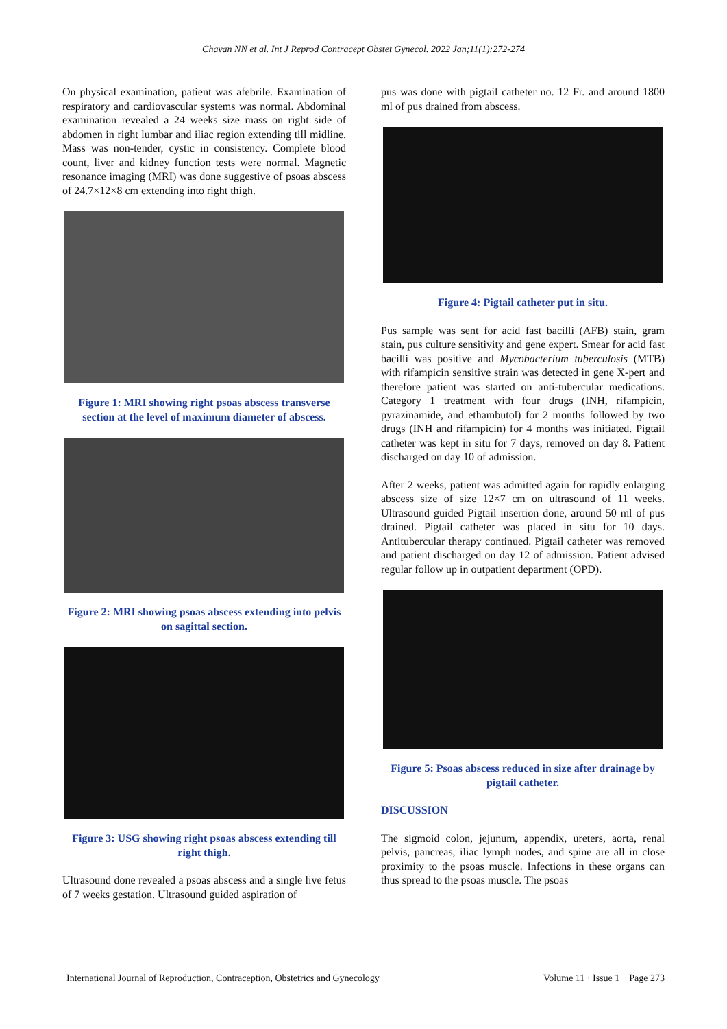Chavan NN et al. Int J Reprod Contracept Obstet Gynecol. 2022 Jan;11(1):272-274
On physical examination, patient was afebrile. Examination of respiratory and cardiovascular systems was normal. Abdominal examination revealed a 24 weeks size mass on right side of abdomen in right lumbar and iliac region extending till midline. Mass was non-tender, cystic in consistency. Complete blood count, liver and kidney function tests were normal. Magnetic resonance imaging (MRI) was done suggestive of psoas abscess of 24.7×12×8 cm extending into right thigh.
Figure 1: MRI showing right psoas abscess transverse section at the level of maximum diameter of abscess.
Figure 2: MRI showing psoas abscess extending into pelvis on sagittal section.
Figure 3: USG showing right psoas abscess extending till right thigh.
Ultrasound done revealed a psoas abscess and a single live fetus of 7 weeks gestation. Ultrasound guided aspiration of
pus was done with pigtail catheter no. 12 Fr. and around 1800 ml of pus drained from abscess.
Figure 4: Pigtail catheter put in situ.
Pus sample was sent for acid fast bacilli (AFB) stain, gram stain, pus culture sensitivity and gene expert. Smear for acid fast bacilli was positive and Mycobacterium tuberculosis (MTB) with rifampicin sensitive strain was detected in gene X-pert and therefore patient was started on anti-tubercular medications. Category 1 treatment with four drugs (INH, rifampicin, pyrazinamide, and ethambutol) for 2 months followed by two drugs (INH and rifampicin) for 4 months was initiated. Pigtail catheter was kept in situ for 7 days, removed on day 8. Patient discharged on day 10 of admission.
After 2 weeks, patient was admitted again for rapidly enlarging abscess size of size 12×7 cm on ultrasound of 11 weeks. Ultrasound guided Pigtail insertion done, around 50 ml of pus drained. Pigtail catheter was placed in situ for 10 days. Antitubercular therapy continued. Pigtail catheter was removed and patient discharged on day 12 of admission. Patient advised regular follow up in outpatient department (OPD).
Figure 5: Psoas abscess reduced in size after drainage by pigtail catheter.
DISCUSSION
The sigmoid colon, jejunum, appendix, ureters, aorta, renal pelvis, pancreas, iliac lymph nodes, and spine are all in close proximity to the psoas muscle. Infections in these organs can thus spread to the psoas muscle. The psoas
International Journal of Reproduction, Contraception, Obstetrics and Gynecology Volume 11 · Issue 1 Page 273